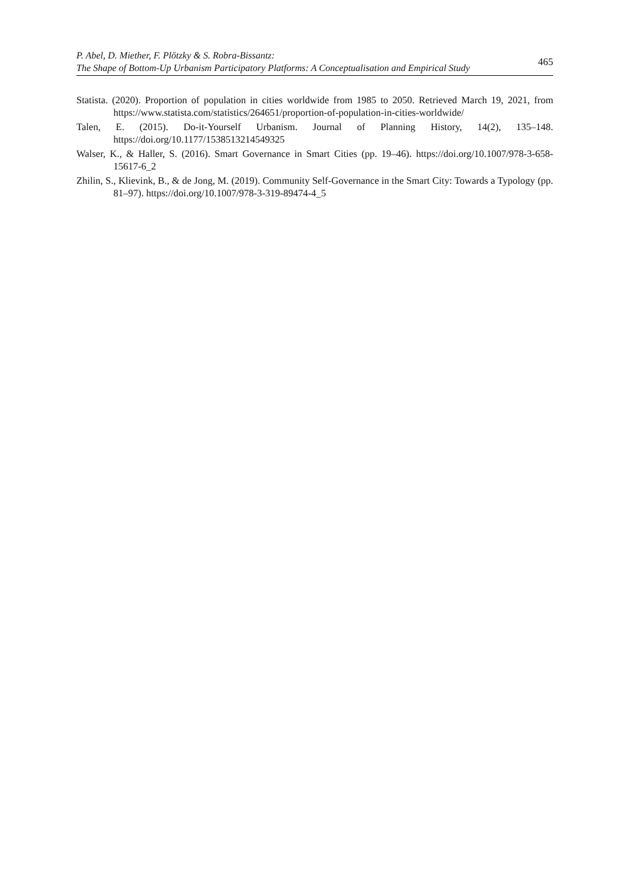P. Abel, D. Miether, F. Plötzky & S. Robra-Bissantz:
The Shape of Bottom-Up Urbanism Participatory Platforms: A Conceptualisation and Empirical Study
465
Statista. (2020). Proportion of population in cities worldwide from 1985 to 2050. Retrieved March 19, 2021, from https://www.statista.com/statistics/264651/proportion-of-population-in-cities-worldwide/
Talen, E. (2015). Do-it-Yourself Urbanism. Journal of Planning History, 14(2), 135–148. https://doi.org/10.1177/1538513214549325
Walser, K., & Haller, S. (2016). Smart Governance in Smart Cities (pp. 19–46). https://doi.org/10.1007/978-3-658-15617-6_2
Zhilin, S., Klievink, B., & de Jong, M. (2019). Community Self-Governance in the Smart City: Towards a Typology (pp. 81–97). https://doi.org/10.1007/978-3-319-89474-4_5